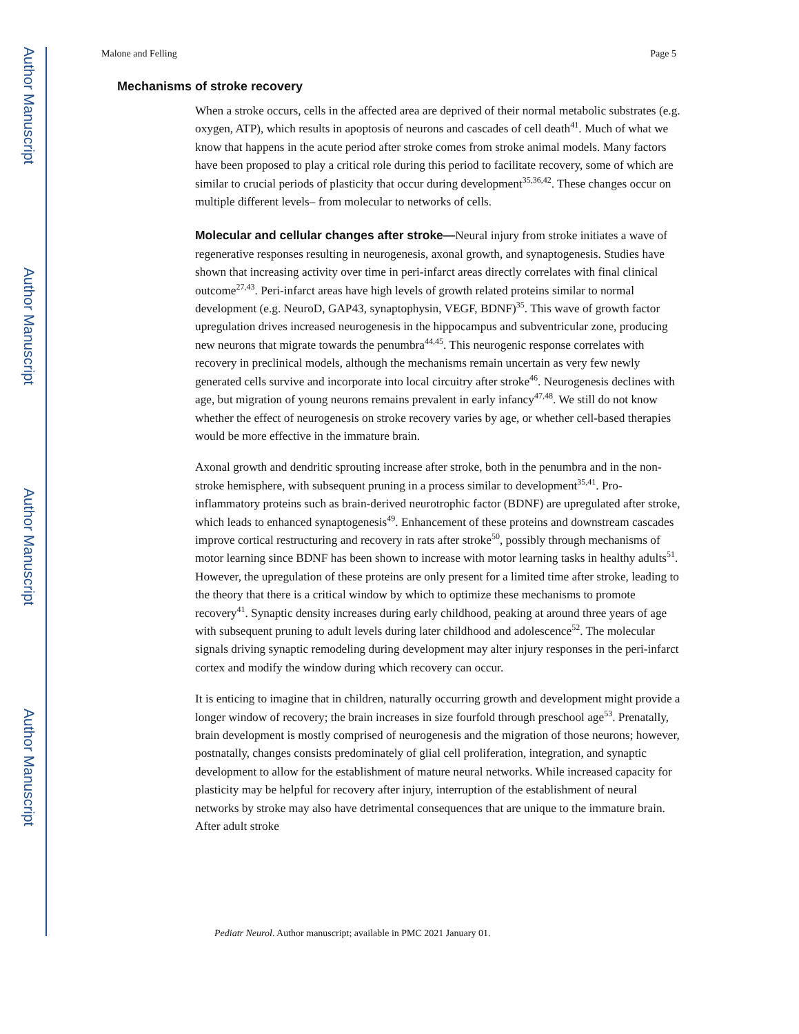Author Manuscript
Author Manuscript
Author Manuscript
Author Manuscript
Malone and Felling Page 5
Mechanisms of stroke recovery
When a stroke occurs, cells in the affected area are deprived of their normal metabolic substrates (e.g. oxygen, ATP), which results in apoptosis of neurons and cascades of cell death<sup>41</sup>. Much of what we know that happens in the acute period after stroke comes from stroke animal models. Many factors have been proposed to play a critical role during this period to facilitate recovery, some of which are similar to crucial periods of plasticity that occur during development<sup>35,36,42</sup>. These changes occur on multiple different levels– from molecular to networks of cells.
Molecular and cellular changes after stroke—Neural injury from stroke initiates a wave of regenerative responses resulting in neurogenesis, axonal growth, and synaptogenesis. Studies have shown that increasing activity over time in peri-infarct areas directly correlates with final clinical outcome<sup>27,43</sup>. Peri-infarct areas have high levels of growth related proteins similar to normal development (e.g. NeuroD, GAP43, synaptophysin, VEGF, BDNF)<sup>35</sup>. This wave of growth factor upregulation drives increased neurogenesis in the hippocampus and subventricular zone, producing new neurons that migrate towards the penumbra<sup>44,45</sup>. This neurogenic response correlates with recovery in preclinical models, although the mechanisms remain uncertain as very few newly generated cells survive and incorporate into local circuitry after stroke<sup>46</sup>. Neurogenesis declines with age, but migration of young neurons remains prevalent in early infancy<sup>47,48</sup>. We still do not know whether the effect of neurogenesis on stroke recovery varies by age, or whether cell-based therapies would be more effective in the immature brain.
Axonal growth and dendritic sprouting increase after stroke, both in the penumbra and in the non-stroke hemisphere, with subsequent pruning in a process similar to development<sup>35,41</sup>. Pro-inflammatory proteins such as brain-derived neurotrophic factor (BDNF) are upregulated after stroke, which leads to enhanced synaptogenesis<sup>49</sup>. Enhancement of these proteins and downstream cascades improve cortical restructuring and recovery in rats after stroke<sup>50</sup>, possibly through mechanisms of motor learning since BDNF has been shown to increase with motor learning tasks in healthy adults<sup>51</sup>. However, the upregulation of these proteins are only present for a limited time after stroke, leading to the theory that there is a critical window by which to optimize these mechanisms to promote recovery<sup>41</sup>. Synaptic density increases during early childhood, peaking at around three years of age with subsequent pruning to adult levels during later childhood and adolescence<sup>52</sup>. The molecular signals driving synaptic remodeling during development may alter injury responses in the peri-infarct cortex and modify the window during which recovery can occur.
It is enticing to imagine that in children, naturally occurring growth and development might provide a longer window of recovery; the brain increases in size fourfold through preschool age<sup>53</sup>. Prenatally, brain development is mostly comprised of neurogenesis and the migration of those neurons; however, postnatally, changes consists predominately of glial cell proliferation, integration, and synaptic development to allow for the establishment of mature neural networks. While increased capacity for plasticity may be helpful for recovery after injury, interruption of the establishment of neural networks by stroke may also have detrimental consequences that are unique to the immature brain. After adult stroke
Pediatr Neurol. Author manuscript; available in PMC 2021 January 01.